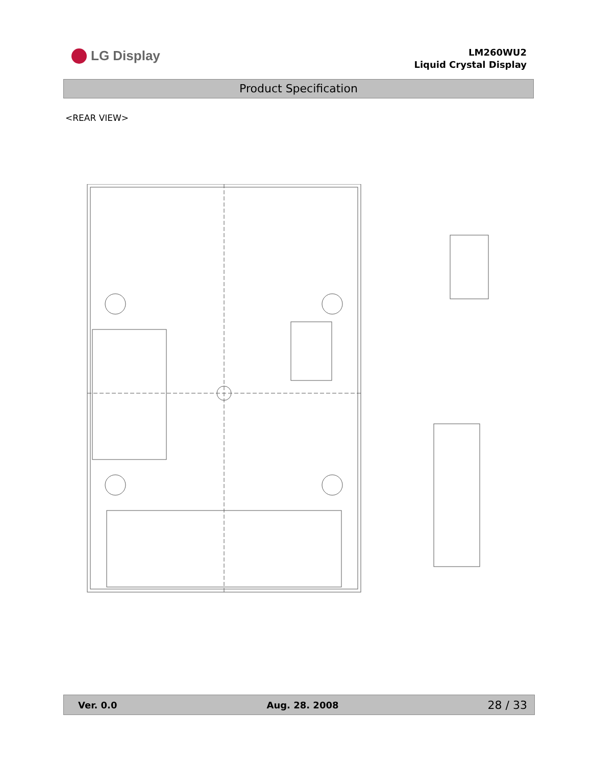LG Display
LM260WU2
Liquid Crystal Display
Product Specification
<REAR VIEW>
Ver. 0.0 Aug. 28. 2008 28 / 33